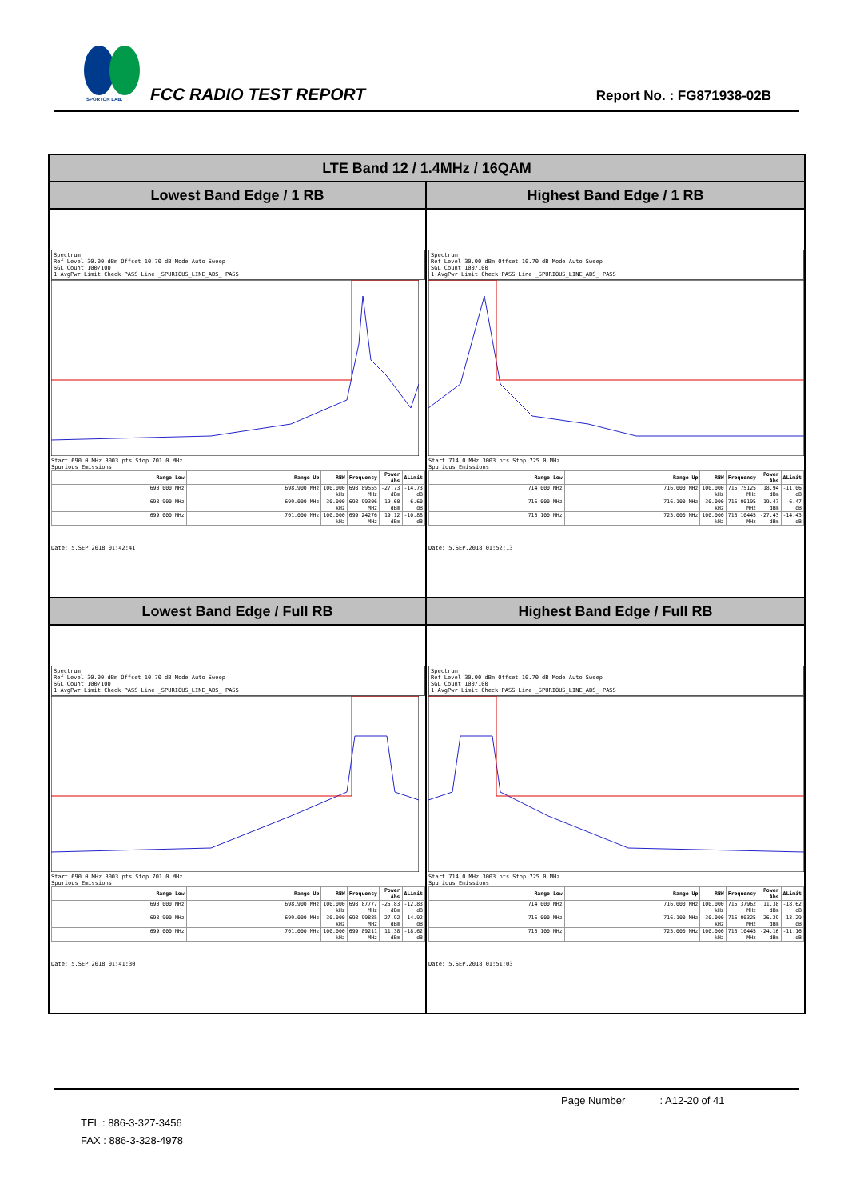SPORTON LAB.
FCC RADIO TEST REPORT Report No. : FG871938-02B
| LTE Band 12 / 1.4MHz / 16QAM | |
| --- | --- |
| Lowest Band Edge / 1 RB | Highest Band Edge / 1 RB |
| Spectrum Ref Level 30.00 dBm Offset 10.70 dB Mode Auto Sweep SGL Count 100/100 1 AvgPwr Limit Check PASS Line _SPURIOUS_LINE_ABS_ PASS Start 690.0 MHz 3003 pts Stop 701.0 MHz Spurious Emissions / Range Low / Range Up / RBW / Frequency / Power Abs / ΔLimit / / --- / --- / --- / --- / --- / --- / / 690.000 MHz / 698.900 MHz / 100.000 kHz / 698.89555 MHz / -27.73 dBm / -14.73 dB / / 698.900 MHz / 699.000 MHz / 30.000 kHz / 698.99306 MHz / -19.60 dBm / -6.60 dB / / 699.000 MHz / 701.000 MHz / 100.000 kHz / 699.24276 MHz / 19.12 dBm / -10.88 dB / Date: 5.SEP.2018 01:42:41 | Spectrum Ref Level 30.00 dBm Offset 10.70 dB Mode Auto Sweep SGL Count 100/100 1 AvgPwr Limit Check PASS Line _SPURIOUS_LINE_ABS_ PASS Start 714.0 MHz 3003 pts Stop 725.0 MHz Spurious Emissions / Range Low / Range Up / RBW / Frequency / Power Abs / ΔLimit / / --- / --- / --- / --- / --- / --- / / 714.000 MHz / 716.000 MHz / 100.000 kHz / 715.75125 MHz / 18.94 dBm / -11.06 dB / / 716.000 MHz / 716.100 MHz / 30.000 kHz / 716.00195 MHz / -19.47 dBm / -6.47 dB / / 716.100 MHz / 725.000 MHz / 100.000 kHz / 716.10445 MHz / -27.43 dBm / -14.43 dB / Date: 5.SEP.2018 01:52:13 |
| Lowest Band Edge / Full RB | Highest Band Edge / Full RB |
| Spectrum Ref Level 30.00 dBm Offset 10.70 dB Mode Auto Sweep SGL Count 100/100 1 AvgPwr Limit Check PASS Line _SPURIOUS_LINE_ABS_ PASS Start 690.0 MHz 3003 pts Stop 701.0 MHz Spurious Emissions / Range Low / Range Up / RBW / Frequency / Power Abs / ΔLimit / / --- / --- / --- / --- / --- / --- / / 690.000 MHz / 698.900 MHz / 100.000 kHz / 698.87777 MHz / -25.83 dBm / -12.83 dB / / 698.900 MHz / 699.000 MHz / 30.000 kHz / 698.99885 MHz / -27.92 dBm / -14.92 dB / / 699.000 MHz / 701.000 MHz / 100.000 kHz / 699.89211 MHz / 11.38 dBm / -18.62 dB / Date: 5.SEP.2018 01:41:30 | Spectrum Ref Level 30.00 dBm Offset 10.70 dB Mode Auto Sweep SGL Count 100/100 1 AvgPwr Limit Check PASS Line _SPURIOUS_LINE_ABS_ PASS Start 714.0 MHz 3003 pts Stop 725.0 MHz Spurious Emissions / Range Low / Range Up / RBW / Frequency / Power Abs / ΔLimit / / --- / --- / --- / --- / --- / --- / / 714.000 MHz / 716.000 MHz / 100.000 kHz / 715.37962 MHz / 11.38 dBm / -18.62 dB / / 716.000 MHz / 716.100 MHz / 30.000 kHz / 716.00325 MHz / -26.29 dBm / -13.29 dB / / 716.100 MHz / 725.000 MHz / 100.000 kHz / 716.10445 MHz / -24.16 dBm / -11.16 dB / Date: 5.SEP.2018 01:51:03 |
Page Number : A12-20 of 41
TEL : 886-3-327-3456
FAX : 886-3-328-4978